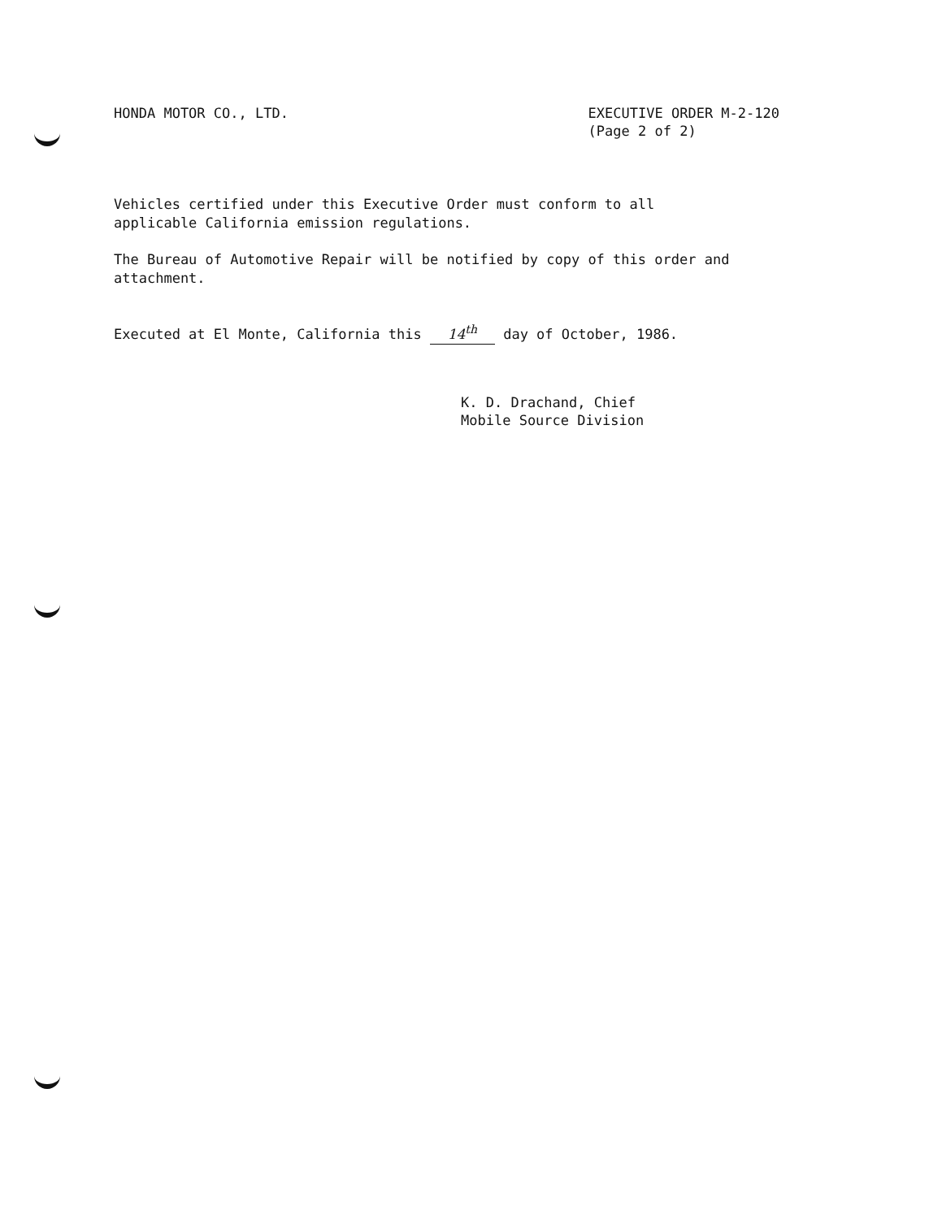HONDA MOTOR CO., LTD. EXECUTIVE ORDER M-2-120
(Page 2 of 2)
Vehicles certified under this Executive Order must conform to all
applicable California emission regulations.
The Bureau of Automotive Repair will be notified by copy of this order and
attachment.
Executed at El Monte, California this 14<sup>th</sup> day of October, 1986.
K. D. Drachand, Chief
Mobile Source Division